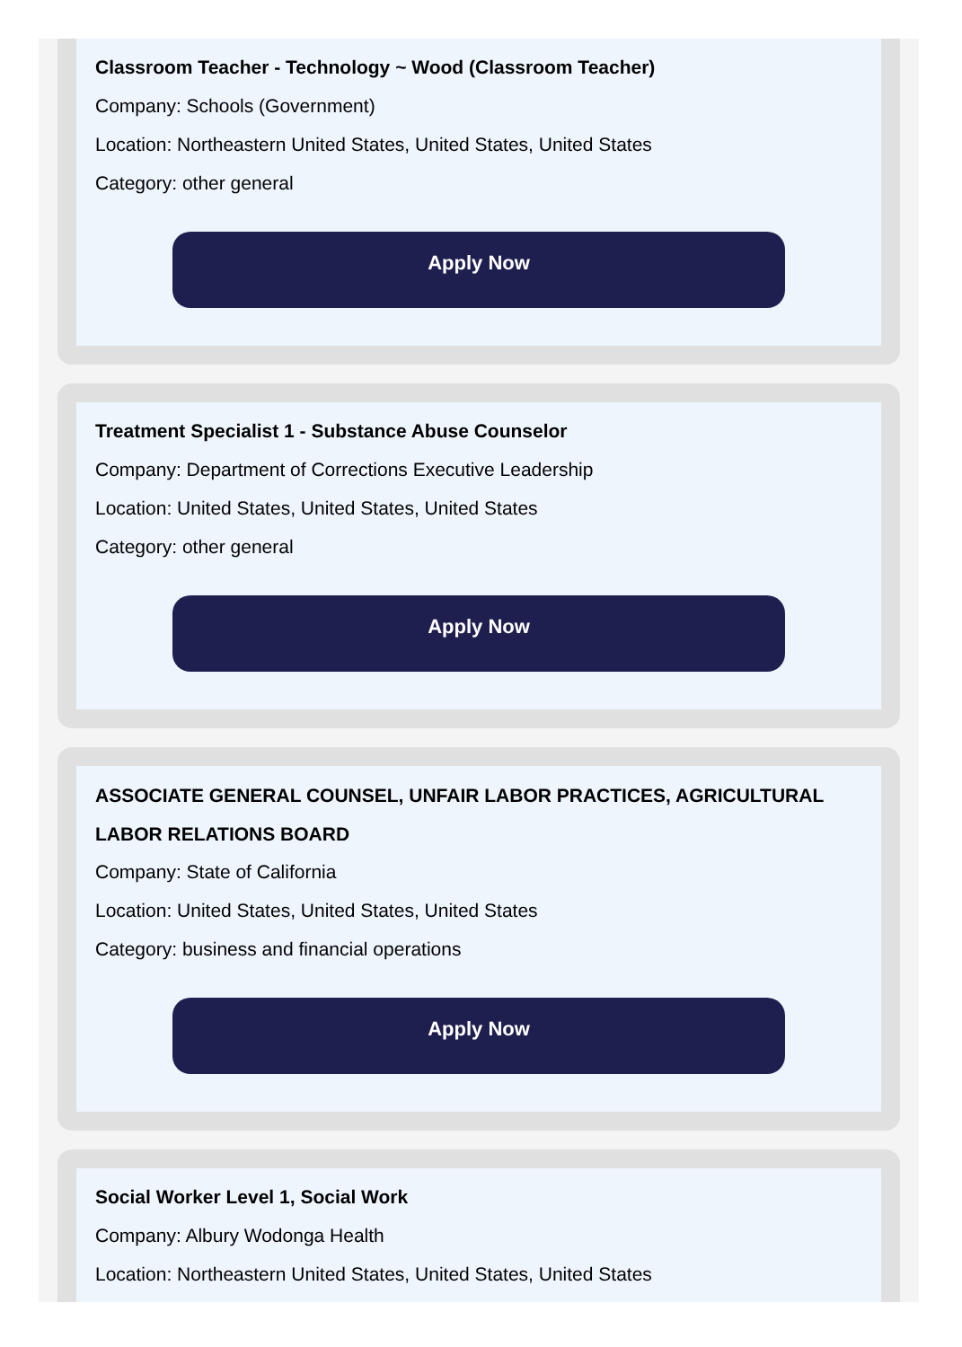Classroom Teacher - Technology ~ Wood (Classroom Teacher)
Company: Schools (Government)
Location: Northeastern United States, United States, United States
Category: other general
Apply Now
Treatment Specialist 1 - Substance Abuse Counselor
Company: Department of Corrections Executive Leadership
Location: United States, United States, United States
Category: other general
Apply Now
ASSOCIATE GENERAL COUNSEL, UNFAIR LABOR PRACTICES, AGRICULTURAL LABOR RELATIONS BOARD
Company: State of California
Location: United States, United States, United States
Category: business and financial operations
Apply Now
Social Worker Level 1, Social Work
Company: Albury Wodonga Health
Location: Northeastern United States, United States, United States